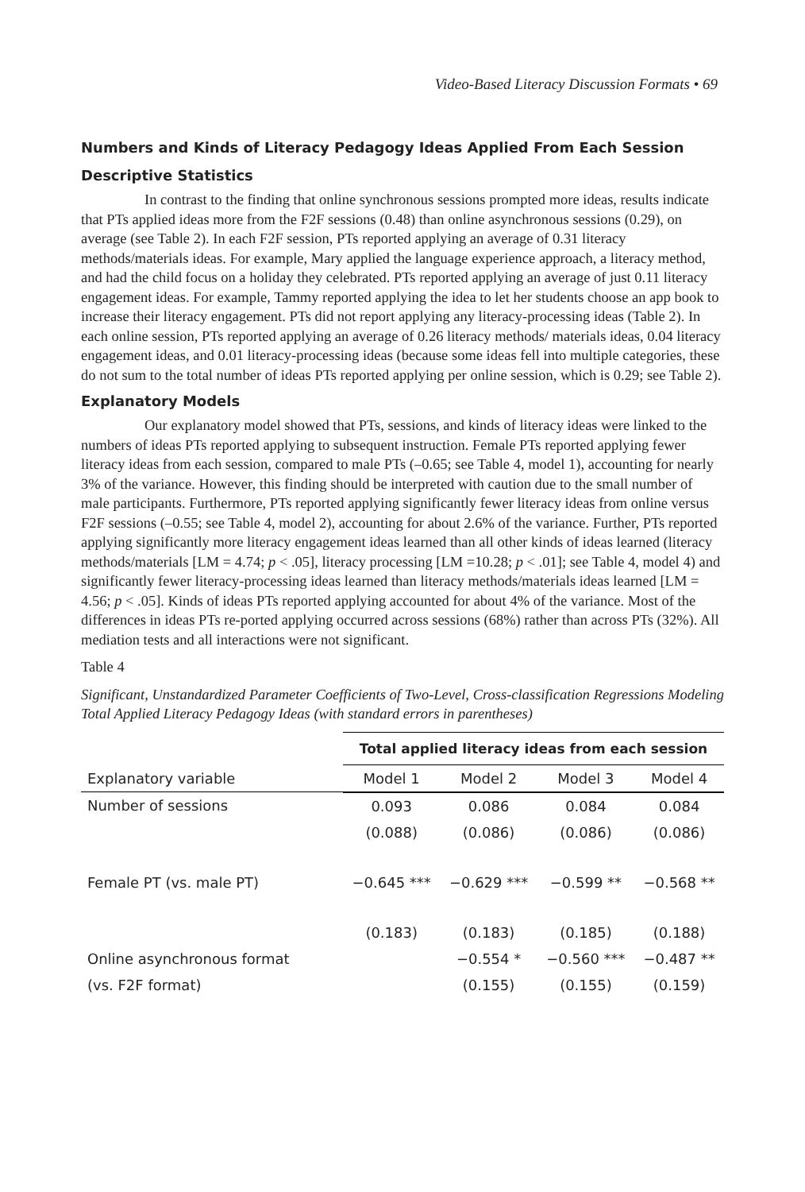Video-Based Literacy Discussion Formats • 69
Numbers and Kinds of Literacy Pedagogy Ideas Applied From Each Session
Descriptive Statistics
In contrast to the finding that online synchronous sessions prompted more ideas, results indicate that PTs applied ideas more from the F2F sessions (0.48) than online asynchronous sessions (0.29), on average (see Table 2). In each F2F session, PTs reported applying an average of 0.31 literacy methods/materials ideas. For example, Mary applied the language experience approach, a literacy method, and had the child focus on a holiday they celebrated. PTs reported applying an average of just 0.11 literacy engagement ideas. For example, Tammy reported applying the idea to let her students choose an app book to increase their literacy engagement. PTs did not report applying any literacy-processing ideas (Table 2). In each online session, PTs reported applying an average of 0.26 literacy methods/ materials ideas, 0.04 literacy engagement ideas, and 0.01 literacy-processing ideas (because some ideas fell into multiple categories, these do not sum to the total number of ideas PTs reported applying per online session, which is 0.29; see Table 2).
Explanatory Models
Our explanatory model showed that PTs, sessions, and kinds of literacy ideas were linked to the numbers of ideas PTs reported applying to subsequent instruction. Female PTs reported applying fewer literacy ideas from each session, compared to male PTs (–0.65; see Table 4, model 1), accounting for nearly 3% of the variance. However, this finding should be interpreted with caution due to the small number of male participants. Furthermore, PTs reported applying significantly fewer literacy ideas from online versus F2F sessions (–0.55; see Table 4, model 2), accounting for about 2.6% of the variance. Further, PTs reported applying significantly more literacy engagement ideas learned than all other kinds of ideas learned (literacy methods/materials [LM = 4.74; p < .05], literacy processing [LM =10.28; p < .01]; see Table 4, model 4) and significantly fewer literacy-processing ideas learned than literacy methods/materials ideas learned [LM = 4.56; p < .05]. Kinds of ideas PTs reported applying accounted for about 4% of the variance. Most of the differences in ideas PTs re-ported applying occurred across sessions (68%) rather than across PTs (32%). All mediation tests and all interactions were not significant.
Table 4
Significant, Unstandardized Parameter Coefficients of Two-Level, Cross-classification Regressions Modeling Total Applied Literacy Pedagogy Ideas (with standard errors in parentheses)
| | Total applied literacy ideas from each session | | | |
| Explanatory variable | Model 1 | Model 2 | Model 3 | Model 4 |
| Number of sessions | 0.093 | 0.086 | 0.084 | 0.084 |
| | (0.088) | (0.086) | (0.086) | (0.086) |
| Female PT (vs. male PT) | −0.645 *** | −0.629 *** | −0.599 ** | −0.568 ** |
| | (0.183) | (0.183) | (0.185) | (0.188) |
| Online asynchronous format | | −0.554 * | −0.560 *** | −0.487 ** |
| (vs. F2F format) | | (0.155) | (0.155) | (0.159) |